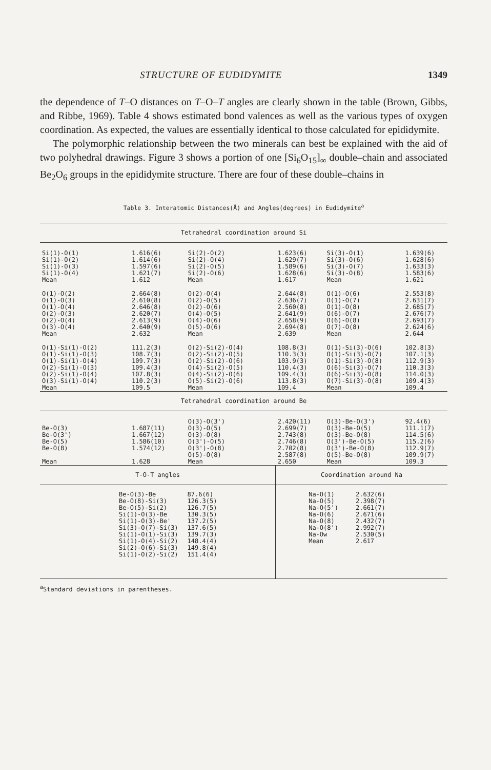STRUCTURE OF EUDIDYMITE 1349
the dependence of T–O distances on T–O–T angles are clearly shown in the table (Brown, Gibbs, and Ribbe, 1969). Table 4 shows estimated bond valences as well as the various types of oxygen coordination. As expected, the values are essentially identical to those calculated for epididymite.
The polymorphic relationship between the two minerals can best be explained with the aid of two polyhedral drawings. Figure 3 shows a portion of one [Si<sub>6</sub>O<sub>15</sub>]<sub>∞</sub> double–chain and associated Be<sub>2</sub>O<sub>6</sub> groups in the epididymite structure. There are four of these double–chains in
Table 3. Interatomic Distances(Å) and Angles(degrees) in Eudidymite<sup>a</sup>
| Tetrahedral coordination around Si | | | | | |
| Si(1)-O(1) Si(1)-O(2) Si(1)-O(3) Si(1)-O(4) Mean | 1.616(6) 1.614(6) 1.597(6) 1.621(7) 1.612 | Si(2)-O(2) Si(2)-O(4) Si(2)-O(5) Si(2)-O(6) Mean | 1.623(6) 1.629(7) 1.589(6) 1.628(6) 1.617 | Si(3)-O(1) Si(3)-O(6) Si(3)-O(7) Si(3)-O(8) Mean | 1.639(6) 1.628(6) 1.633(3) 1.583(6) 1.621 |
| O(1)-O(2) O(1)-O(3) O(1)-O(4) O(2)-O(3) O(2)-O(4) O(3)-O(4) Mean | 2.664(8) 2.610(8) 2.646(8) 2.620(7) 2.613(9) 2.640(9) 2.632 | O(2)-O(4) O(2)-O(5) O(2)-O(6) O(4)-O(5) O(4)-O(6) O(5)-O(6) Mean | 2.644(8) 2.636(7) 2.560(8) 2.641(9) 2.658(9) 2.694(8) 2.639 | O(1)-O(6) O(1)-O(7) O(1)-O(8) O(6)-O(7) O(6)-O(8) O(7)-O(8) Mean | 2.553(8) 2.631(7) 2.685(7) 2.676(7) 2.693(7) 2.624(6) 2.644 |
| O(1)-Si(1)-O(2) O(1)-Si(1)-O(3) O(1)-Si(1)-O(4) O(2)-Si(1)-O(3) O(2)-Si(1)-O(4) O(3)-Si(1)-O(4) Mean | 111.2(3) 108.7(3) 109.7(3) 109.4(3) 107.8(3) 110.2(3) 109.5 | O(2)-Si(2)-O(4) O(2)-Si(2)-O(5) O(2)-Si(2)-O(6) O(4)-Si(2)-O(5) O(4)-Si(2)-O(6) O(5)-Si(2)-O(6) Mean | 108.8(3) 110.3(3) 103.9(3) 110.4(3) 109.4(3) 113.8(3) 109.4 | O(1)-Si(3)-O(6) O(1)-Si(3)-O(7) O(1)-Si(3)-O(8) O(6)-Si(3)-O(7) O(6)-Si(3)-O(8) O(7)-Si(3)-O(8) Mean | 102.8(3) 107.1(3) 112.9(3) 110.3(3) 114.0(3) 109.4(3) 109.4 |
| Tetrahedral coordination around Be | | | | | |
| Be-O(3) Be-O(3') Be-O(5) Be-O(8) Mean | 1.687(11) 1.667(12) 1.586(10) 1.574(12) 1.628 | O(3)-O(3') O(3)-O(5) O(3)-O(8) O(3')-O(5) O(3')-O(8) O(5)-O(8) Mean | 2.420(11) 2.699(7) 2.743(8) 2.746(8) 2.702(8) 2.587(8) 2.650 | O(3)-Be-O(3') O(3)-Be-O(5) O(3)-Be-O(8) O(3')-Be-O(5) O(3')-Be-O(8) O(5)-Be-O(8) Mean | 92.4(6) 111.1(7) 114.5(6) 115.2(6) 112.9(7) 109.9(7) 109.3 |
| T-O-T angles | | | Coordination around Na | | |
| / Be-O(3)-Be Be-O(8)-Si(3) Be-O(5)-Si(2) Si(1)-O(3)-Be Si(1)-O(3)-Be' Si(3)-O(7)-Si(3) Si(1)-O(1)-Si(3) Si(1)-O(4)-Si(2) Si(2)-O(6)-Si(3) Si(1)-O(2)-Si(2) / 87.6(6) 126.3(5) 126.7(5) 130.3(5) 137.2(5) 137.6(5) 139.7(3) 148.4(4) 149.8(4) 151.4(4) / | | | / Na-O(1) Na-O(5) Na-O(5') Na-O(6) Na-O(8) Na-O(8') Na-Ow Mean / 2.632(6) 2.398(7) 2.661(7) 2.671(6) 2.432(7) 2.992(7) 2.530(5) 2.617 / | | |
<sup>a</sup> Standard deviations in parentheses.